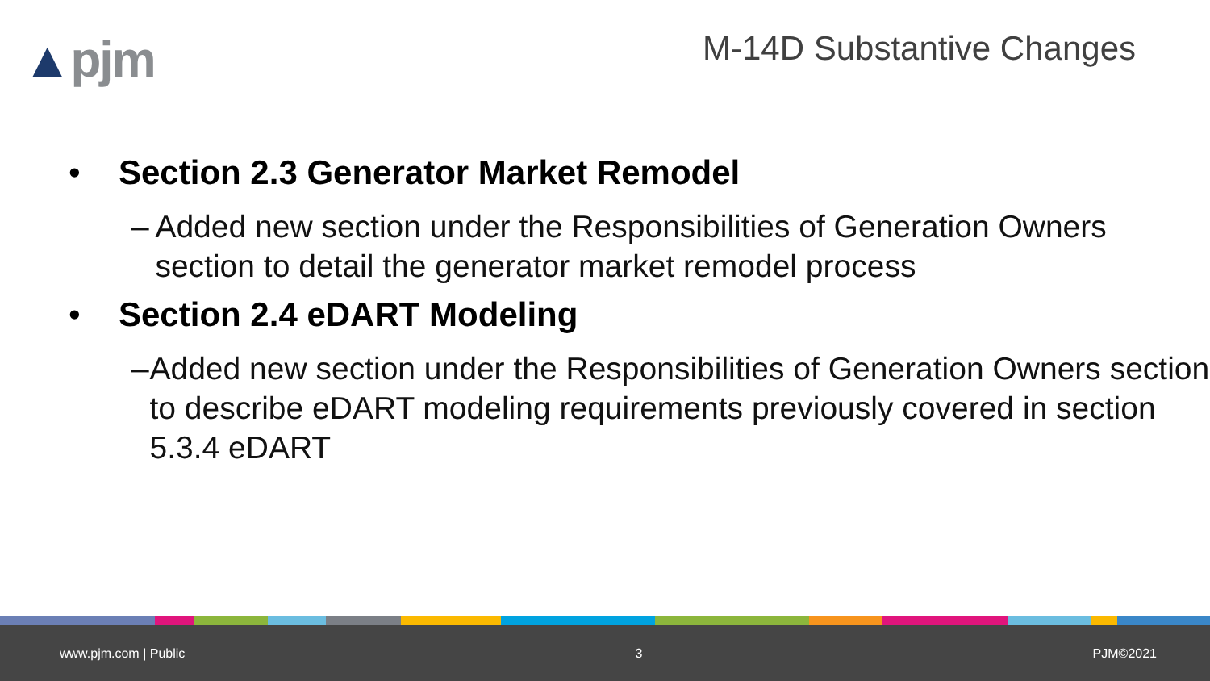▲pjm
M-14D Substantive Changes
• Section 2.3 Generator Market Remodel
– Added new section under the Responsibilities of Generation Owners section to detail the generator market remodel process
• Section 2.4 eDART Modeling
– Added new section under the Responsibilities of Generation Owners section to describe eDART modeling requirements previously covered in section 5.3.4 eDART
www.pjm.com | Public 3 PJM©2021